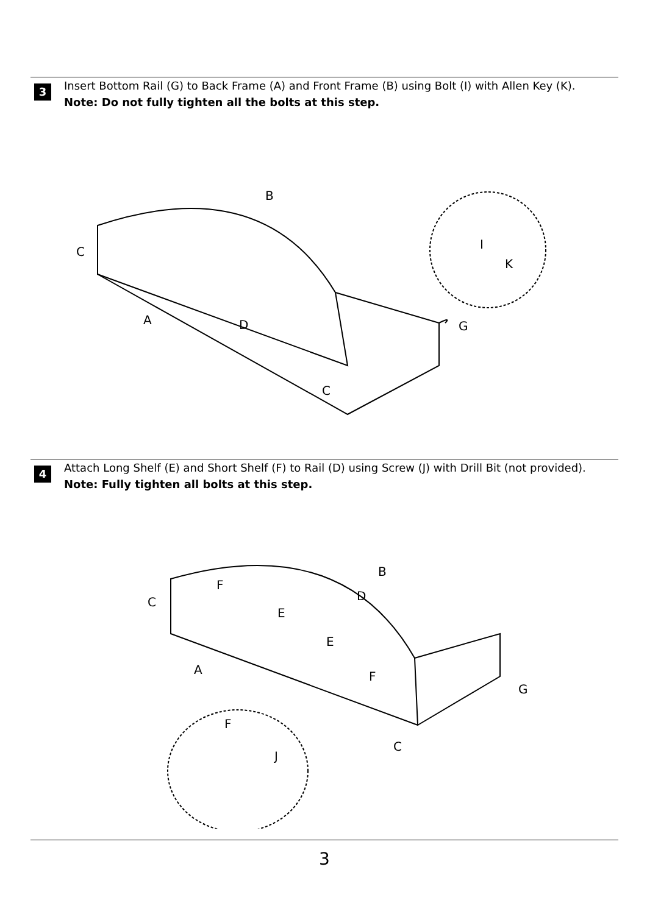3
Insert Bottom Rail (G) to Back Frame (A) and Front Frame (B) using Bolt (I) with Allen Key (K).
Note: Do not fully tighten all the bolts at this step.
B
C
A
D
C
G
I
K
4
Attach Long Shelf (E) and Short Shelf (F) to Rail (D) using Screw (J) with Drill Bit (not provided).
Note: Fully tighten all bolts at this step.
B
C
F
D
E
E
F
A
G
C
F
J
3